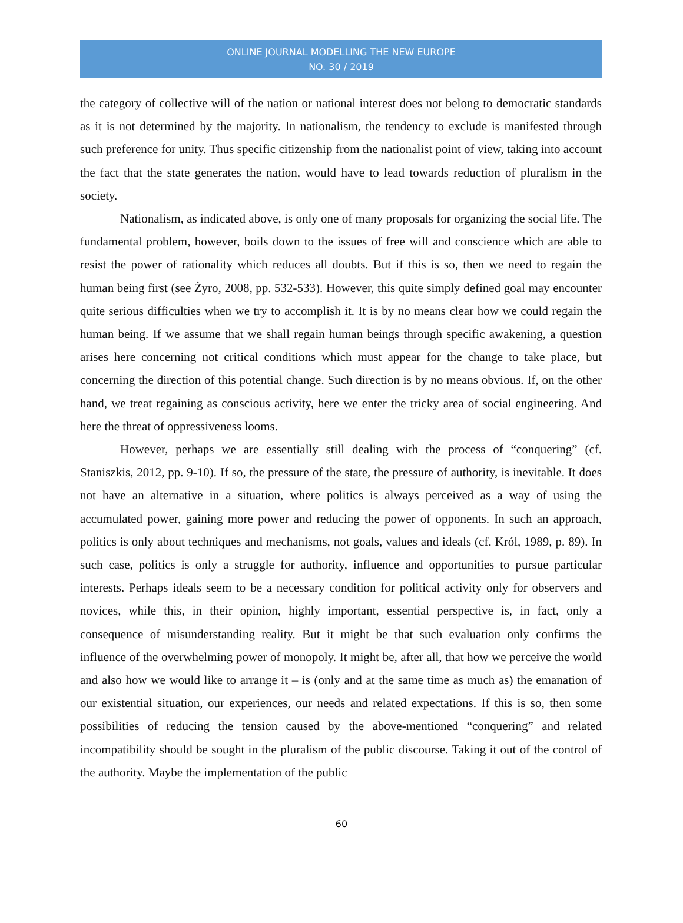ONLINE JOURNAL MODELLING THE NEW EUROPE
NO. 30 / 2019
the category of collective will of the nation or national interest does not belong to democratic standards as it is not determined by the majority. In nationalism, the tendency to exclude is manifested through such preference for unity. Thus specific citizenship from the nationalist point of view, taking into account the fact that the state generates the nation, would have to lead towards reduction of pluralism in the society.
Nationalism, as indicated above, is only one of many proposals for organizing the social life. The fundamental problem, however, boils down to the issues of free will and conscience which are able to resist the power of rationality which reduces all doubts. But if this is so, then we need to regain the human being first (see Żyro, 2008, pp. 532-533). However, this quite simply defined goal may encounter quite serious difficulties when we try to accomplish it. It is by no means clear how we could regain the human being. If we assume that we shall regain human beings through specific awakening, a question arises here concerning not critical conditions which must appear for the change to take place, but concerning the direction of this potential change. Such direction is by no means obvious. If, on the other hand, we treat regaining as conscious activity, here we enter the tricky area of social engineering. And here the threat of oppressiveness looms.
However, perhaps we are essentially still dealing with the process of “conquering” (cf. Staniszkis, 2012, pp. 9-10). If so, the pressure of the state, the pressure of authority, is inevitable. It does not have an alternative in a situation, where politics is always perceived as a way of using the accumulated power, gaining more power and reducing the power of opponents. In such an approach, politics is only about techniques and mechanisms, not goals, values and ideals (cf. Król, 1989, p. 89). In such case, politics is only a struggle for authority, influence and opportunities to pursue particular interests. Perhaps ideals seem to be a necessary condition for political activity only for observers and novices, while this, in their opinion, highly important, essential perspective is, in fact, only a consequence of misunderstanding reality. But it might be that such evaluation only confirms the influence of the overwhelming power of monopoly. It might be, after all, that how we perceive the world and also how we would like to arrange it – is (only and at the same time as much as) the emanation of our existential situation, our experiences, our needs and related expectations. If this is so, then some possibilities of reducing the tension caused by the above-mentioned “conquering” and related incompatibility should be sought in the pluralism of the public discourse. Taking it out of the control of the authority. Maybe the implementation of the public
60